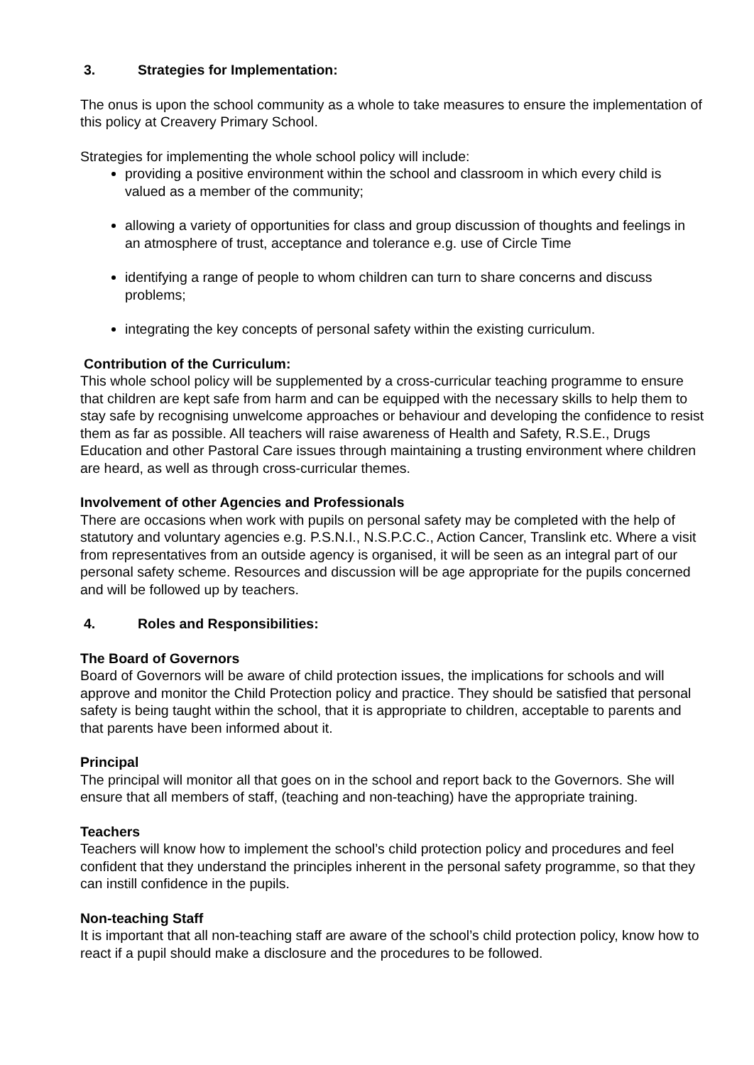3. Strategies for Implementation:
The onus is upon the school community as a whole to take measures to ensure the implementation of this policy at Creavery Primary School.
Strategies for implementing the whole school policy will include:
providing a positive environment within the school and classroom in which every child is valued as a member of the community;
allowing a variety of opportunities for class and group discussion of thoughts and feelings in an atmosphere of trust, acceptance and tolerance e.g. use of Circle Time
identifying a range of people to whom children can turn to share concerns and discuss problems;
integrating the key concepts of personal safety within the existing curriculum.
Contribution of the Curriculum:
This whole school policy will be supplemented by a cross-curricular teaching programme to ensure that children are kept safe from harm and can be equipped with the necessary skills to help them to stay safe by recognising unwelcome approaches or behaviour and developing the confidence to resist them as far as possible. All teachers will raise awareness of Health and Safety, R.S.E., Drugs Education and other Pastoral Care issues through maintaining a trusting environment where children are heard, as well as through cross-curricular themes.
Involvement of other Agencies and Professionals
There are occasions when work with pupils on personal safety may be completed with the help of statutory and voluntary agencies e.g. P.S.N.I., N.S.P.C.C., Action Cancer, Translink etc. Where a visit from representatives from an outside agency is organised, it will be seen as an integral part of our personal safety scheme. Resources and discussion will be age appropriate for the pupils concerned and will be followed up by teachers.
4. Roles and Responsibilities:
The Board of Governors
Board of Governors will be aware of child protection issues, the implications for schools and will approve and monitor the Child Protection policy and practice. They should be satisfied that personal safety is being taught within the school, that it is appropriate to children, acceptable to parents and that parents have been informed about it.
Principal
The principal will monitor all that goes on in the school and report back to the Governors. She will ensure that all members of staff, (teaching and non-teaching) have the appropriate training.
Teachers
Teachers will know how to implement the school’s child protection policy and procedures and feel confident that they understand the principles inherent in the personal safety programme, so that they can instill confidence in the pupils.
Non-teaching Staff
It is important that all non-teaching staff are aware of the school’s child protection policy, know how to react if a pupil should make a disclosure and the procedures to be followed.